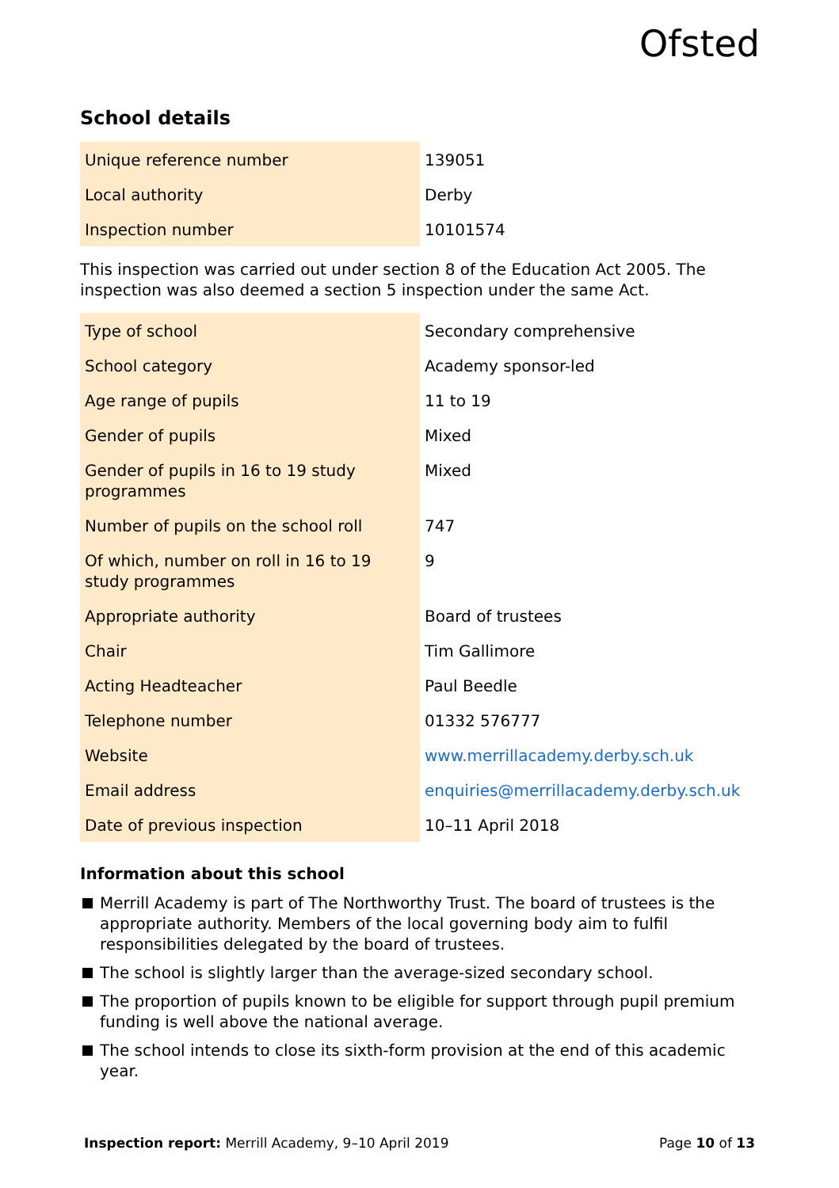Ofsted
School details
| Unique reference number | 139051 |
| Local authority | Derby |
| Inspection number | 10101574 |
This inspection was carried out under section 8 of the Education Act 2005. The inspection was also deemed a section 5 inspection under the same Act.
| Type of school | Secondary comprehensive |
| School category | Academy sponsor-led |
| Age range of pupils | 11 to 19 |
| Gender of pupils | Mixed |
| Gender of pupils in 16 to 19 study programmes | Mixed |
| Number of pupils on the school roll | 747 |
| Of which, number on roll in 16 to 19 study programmes | 9 |
| Appropriate authority | Board of trustees |
| Chair | Tim Gallimore |
| Acting Headteacher | Paul Beedle |
| Telephone number | 01332 576777 |
| Website | www.merrillacademy.derby.sch.uk |
| Email address | enquiries@merrillacademy.derby.sch.uk |
| Date of previous inspection | 10–11 April 2018 |
Information about this school
Merrill Academy is part of The Northworthy Trust. The board of trustees is the appropriate authority. Members of the local governing body aim to fulfil responsibilities delegated by the board of trustees.
The school is slightly larger than the average-sized secondary school.
The proportion of pupils known to be eligible for support through pupil premium funding is well above the national average.
The school intends to close its sixth-form provision at the end of this academic year.
Inspection report: Merrill Academy, 9–10 April 2019
Page 10 of 13